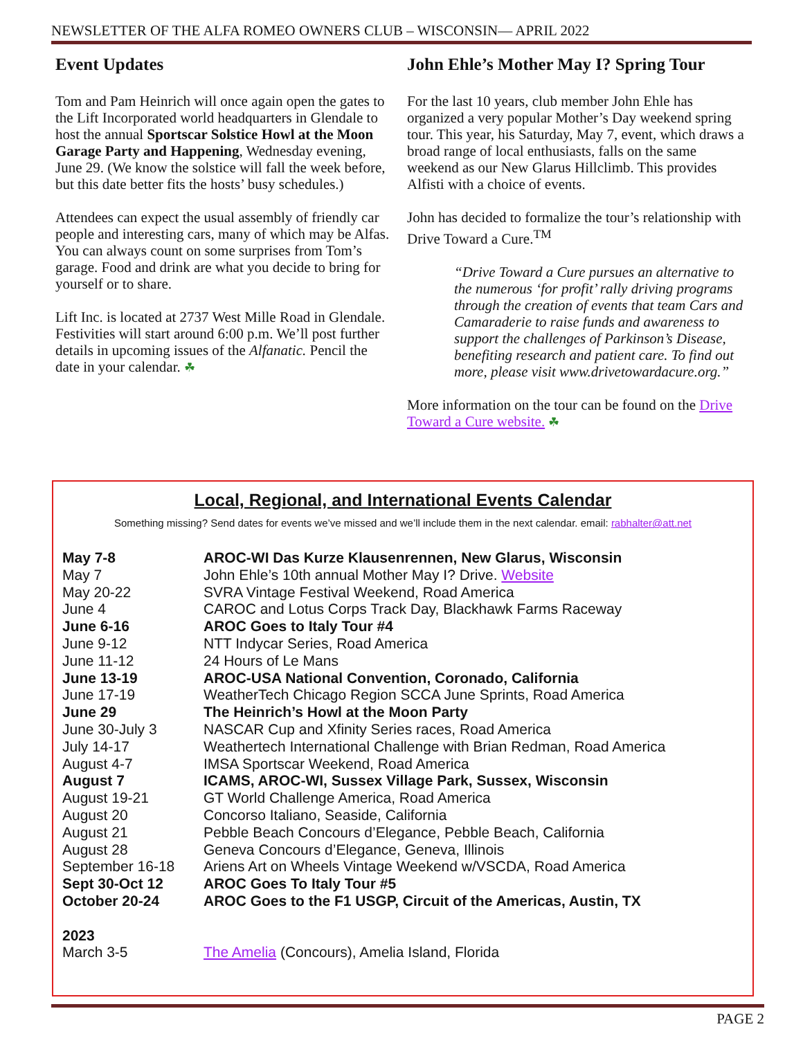NEWSLETTER OF THE ALFA ROMEO OWNERS CLUB – WISCONSIN— APRIL 2022
Event Updates
Tom and Pam Heinrich will once again open the gates to the Lift Incorporated world headquarters in Glendale to host the annual Sportscar Solstice Howl at the Moon Garage Party and Happening, Wednesday evening, June 29. (We know the solstice will fall the week before, but this date better fits the hosts’ busy schedules.)
Attendees can expect the usual assembly of friendly car people and interesting cars, many of which may be Alfas. You can always count on some surprises from Tom’s garage. Food and drink are what you decide to bring for yourself or to share.
Lift Inc. is located at 2737 West Mille Road in Glendale. Festivities will start around 6:00 p.m. We’ll post further details in upcoming issues of the Alfanatic. Pencil the date in your calendar. ☘
John Ehle’s Mother May I? Spring Tour
For the last 10 years, club member John Ehle has organized a very popular Mother’s Day weekend spring tour. This year, his Saturday, May 7, event, which draws a broad range of local enthusiasts, falls on the same weekend as our New Glarus Hillclimb. This provides Alfisti with a choice of events.
John has decided to formalize the tour’s relationship with Drive Toward a Cure.<sup>TM</sup>
“Drive Toward a Cure pursues an alternative to the numerous ‘for profit’ rally driving programs through the creation of events that team Cars and Camaraderie to raise funds and awareness to support the challenges of Parkinson’s Disease, benefiting research and patient care. To find out more, please visit www.drivetowardacure.org.”
More information on the tour can be found on the Drive Toward a Cure website. ☘
Local, Regional, and International Events Calendar
Something missing? Send dates for events we’ve missed and we’ll include them in the next calendar. email: rabhalter@att.net
| May 7-8 | AROC-WI Das Kurze Klausenrennen, New Glarus, Wisconsin |
| May 7 | John Ehle’s 10th annual Mother May I? Drive. Website |
| May 20-22 | SVRA Vintage Festival Weekend, Road America |
| June 4 | CAROC and Lotus Corps Track Day, Blackhawk Farms Raceway |
| June 6-16 | AROC Goes to Italy Tour #4 |
| June 9-12 | NTT Indycar Series, Road America |
| June 11-12 | 24 Hours of Le Mans |
| June 13-19 | AROC-USA National Convention, Coronado, California |
| June 17-19 | WeatherTech Chicago Region SCCA June Sprints, Road America |
| June 29 | The Heinrich’s Howl at the Moon Party |
| June 30-July 3 | NASCAR Cup and Xfinity Series races, Road America |
| July 14-17 | Weathertech International Challenge with Brian Redman, Road America |
| August 4-7 | IMSA Sportscar Weekend, Road America |
| August 7 | ICAMS, AROC-WI, Sussex Village Park, Sussex, Wisconsin |
| August 19-21 | GT World Challenge America, Road America |
| August 20 | Concorso Italiano, Seaside, California |
| August 21 | Pebble Beach Concours d’Elegance, Pebble Beach, California |
| August 28 | Geneva Concours d’Elegance, Geneva, Illinois |
| September 16-18 | Ariens Art on Wheels Vintage Weekend w/VSCDA, Road America |
| Sept 30-Oct 12 | AROC Goes To Italy Tour #5 |
| October 20-24 | AROC Goes to the F1 USGP, Circuit of the Americas, Austin, TX |
| 2023 | |
| March 3-5 | The Amelia (Concours), Amelia Island, Florida |
PAGE 2